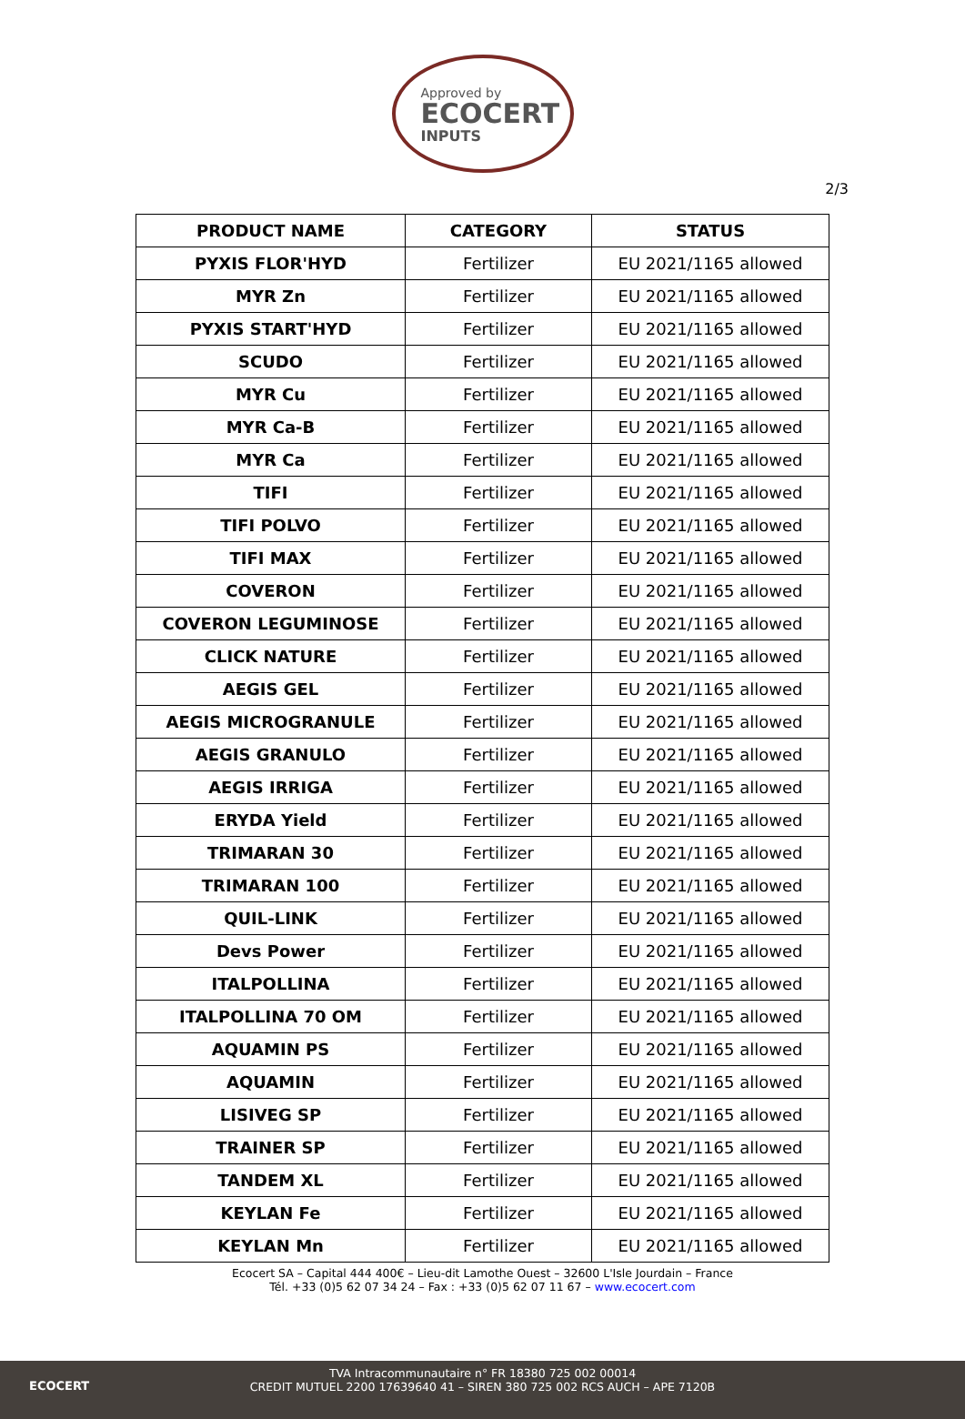Approved by
ECOCERT
INPUTS
2/3
| PRODUCT NAME | CATEGORY | STATUS |
| --- | --- | --- |
| PYXIS FLOR'HYD | Fertilizer | EU 2021/1165 allowed |
| MYR Zn | Fertilizer | EU 2021/1165 allowed |
| PYXIS START'HYD | Fertilizer | EU 2021/1165 allowed |
| SCUDO | Fertilizer | EU 2021/1165 allowed |
| MYR Cu | Fertilizer | EU 2021/1165 allowed |
| MYR Ca-B | Fertilizer | EU 2021/1165 allowed |
| MYR Ca | Fertilizer | EU 2021/1165 allowed |
| TIFI | Fertilizer | EU 2021/1165 allowed |
| TIFI POLVO | Fertilizer | EU 2021/1165 allowed |
| TIFI MAX | Fertilizer | EU 2021/1165 allowed |
| COVERON | Fertilizer | EU 2021/1165 allowed |
| COVERON LEGUMINOSE | Fertilizer | EU 2021/1165 allowed |
| CLICK NATURE | Fertilizer | EU 2021/1165 allowed |
| AEGIS GEL | Fertilizer | EU 2021/1165 allowed |
| AEGIS MICROGRANULE | Fertilizer | EU 2021/1165 allowed |
| AEGIS GRANULO | Fertilizer | EU 2021/1165 allowed |
| AEGIS IRRIGA | Fertilizer | EU 2021/1165 allowed |
| ERYDA Yield | Fertilizer | EU 2021/1165 allowed |
| TRIMARAN 30 | Fertilizer | EU 2021/1165 allowed |
| TRIMARAN 100 | Fertilizer | EU 2021/1165 allowed |
| QUIL-LINK | Fertilizer | EU 2021/1165 allowed |
| Devs Power | Fertilizer | EU 2021/1165 allowed |
| ITALPOLLINA | Fertilizer | EU 2021/1165 allowed |
| ITALPOLLINA 70 OM | Fertilizer | EU 2021/1165 allowed |
| AQUAMIN PS | Fertilizer | EU 2021/1165 allowed |
| AQUAMIN | Fertilizer | EU 2021/1165 allowed |
| LISIVEG SP | Fertilizer | EU 2021/1165 allowed |
| TRAINER SP | Fertilizer | EU 2021/1165 allowed |
| TANDEM XL | Fertilizer | EU 2021/1165 allowed |
| KEYLAN Fe | Fertilizer | EU 2021/1165 allowed |
| KEYLAN Mn | Fertilizer | EU 2021/1165 allowed |
Ecocert SA – Capital 444 400€ – Lieu-dit Lamothe Ouest – 32600 L'Isle Jourdain – France
Tél. +33 (0)5 62 07 34 24 – Fax : +33 (0)5 62 07 11 67 – www.ecocert.com
ECOCERT
TVA Intracommunautaire n° FR 18380 725 002 00014
CREDIT MUTUEL 2200 17639640 41 – SIREN 380 725 002 RCS AUCH – APE 7120B